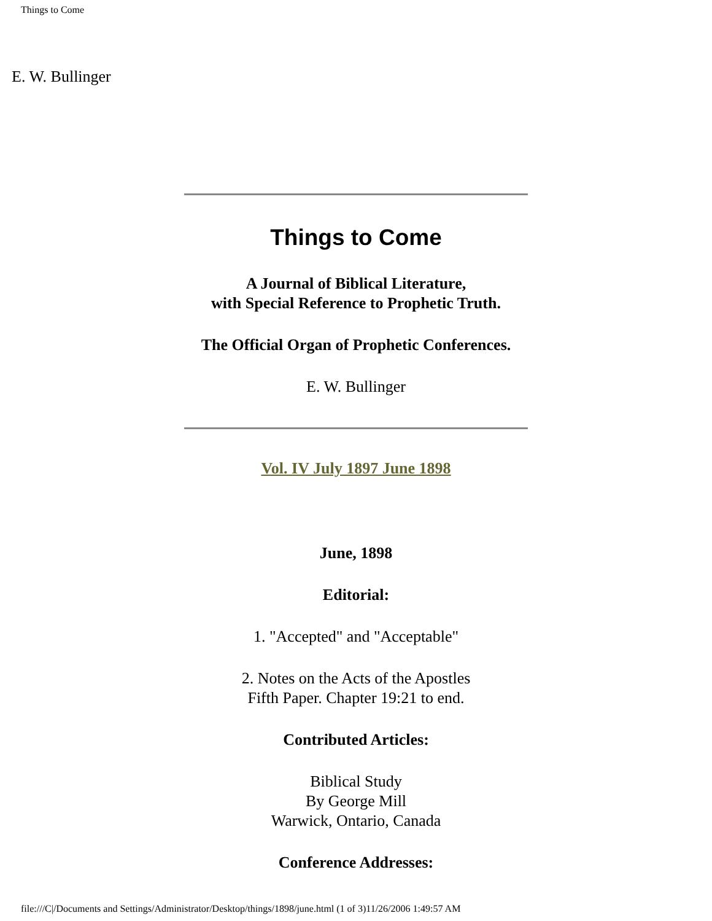Things to Come
E. W. Bullinger
Things to Come
A Journal of Biblical Literature,
with Special Reference to Prophetic Truth.
The Official Organ of Prophetic Conferences.
E. W. Bullinger
Vol. IV July 1897 June 1898
June, 1898
Editorial:
1. "Accepted" and "Acceptable"
2. Notes on the Acts of the Apostles
Fifth Paper. Chapter 19:21 to end.
Contributed Articles:
Biblical Study
By George Mill
Warwick, Ontario, Canada
Conference Addresses:
file:///C|/Documents and Settings/Administrator/Desktop/things/1898/june.html (1 of 3)11/26/2006 1:49:57 AM